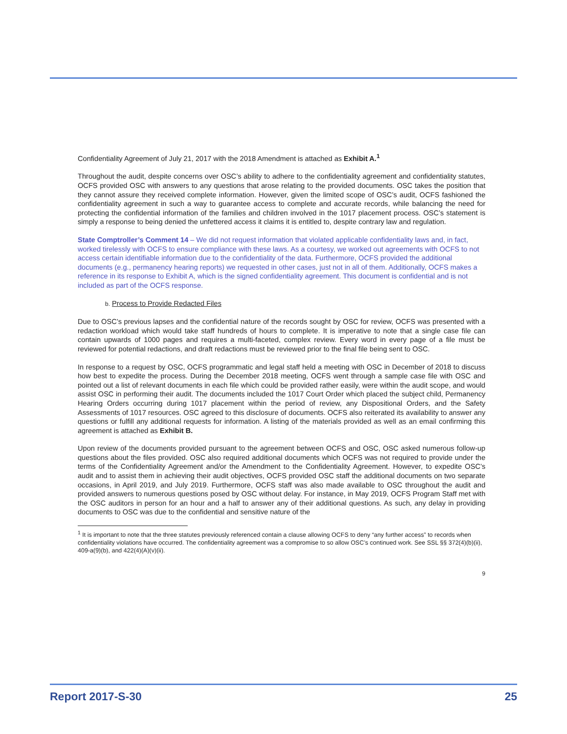Confidentiality Agreement of July 21, 2017 with the 2018 Amendment is attached as Exhibit A.<sup>1</sup>
Throughout the audit, despite concerns over OSC’s ability to adhere to the confidentiality agreement and confidentiality statutes, OCFS provided OSC with answers to any questions that arose relating to the provided documents. OSC takes the position that they cannot assure they received complete information. However, given the limited scope of OSC’s audit, OCFS fashioned the confidentiality agreement in such a way to guarantee access to complete and accurate records, while balancing the need for protecting the confidential information of the families and children involved in the 1017 placement process. OSC’s statement is simply a response to being denied the unfettered access it claims it is entitled to, despite contrary law and regulation.
State Comptroller’s Comment 14 – We did not request information that violated applicable confidentiality laws and, in fact, worked tirelessly with OCFS to ensure compliance with these laws. As a courtesy, we worked out agreements with OCFS to not access certain identifiable information due to the confidentiality of the data. Furthermore, OCFS provided the additional documents (e.g., permanency hearing reports) we requested in other cases, just not in all of them. Additionally, OCFS makes a reference in its response to Exhibit A, which is the signed confidentiality agreement. This document is confidential and is not included as part of the OCFS response.
b. Process to Provide Redacted Files
Due to OSC’s previous lapses and the confidential nature of the records sought by OSC for review, OCFS was presented with a redaction workload which would take staff hundreds of hours to complete. It is imperative to note that a single case file can contain upwards of 1000 pages and requires a multi-faceted, complex review. Every word in every page of a file must be reviewed for potential redactions, and draft redactions must be reviewed prior to the final file being sent to OSC.
In response to a request by OSC, OCFS programmatic and legal staff held a meeting with OSC in December of 2018 to discuss how best to expedite the process. During the December 2018 meeting, OCFS went through a sample case file with OSC and pointed out a list of relevant documents in each file which could be provided rather easily, were within the audit scope, and would assist OSC in performing their audit. The documents included the 1017 Court Order which placed the subject child, Permanency Hearing Orders occurring during 1017 placement within the period of review, any Dispositional Orders, and the Safety Assessments of 1017 resources. OSC agreed to this disclosure of documents. OCFS also reiterated its availability to answer any questions or fulfill any additional requests for information. A listing of the materials provided as well as an email confirming this agreement is attached as Exhibit B.
Upon review of the documents provided pursuant to the agreement between OCFS and OSC, OSC asked numerous follow-up questions about the files provided. OSC also required additional documents which OCFS was not required to provide under the terms of the Confidentiality Agreement and/or the Amendment to the Confidentiality Agreement. However, to expedite OSC’s audit and to assist them in achieving their audit objectives, OCFS provided OSC staff the additional documents on two separate occasions, in April 2019, and July 2019. Furthermore, OCFS staff was also made available to OSC throughout the audit and provided answers to numerous questions posed by OSC without delay. For instance, in May 2019, OCFS Program Staff met with the OSC auditors in person for an hour and a half to answer any of their additional questions. As such, any delay in providing documents to OSC was due to the confidential and sensitive nature of the
<sup>1</sup> It is important to note that the three statutes previously referenced contain a clause allowing OCFS to deny “any further access” to records when confidentiality violations have occurred. The confidentiality agreement was a compromise to so allow OSC’s continued work. See SSL §§ 372(4)(b)(ii), 409-a(9)(b), and 422(4)(A)(v)(ii).
9
Report 2017-S-30 25